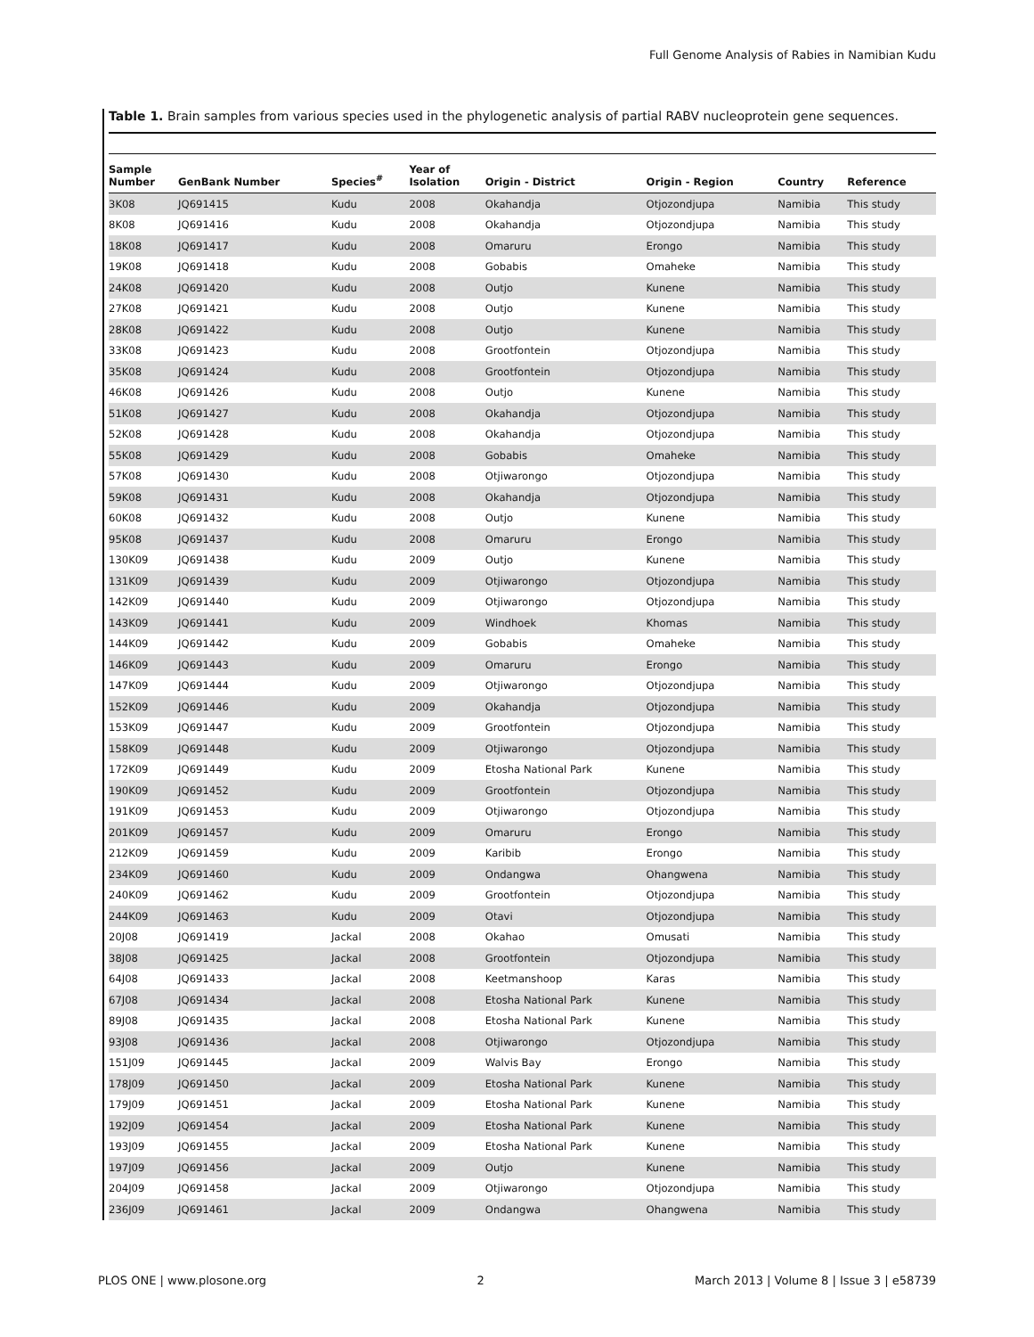Full Genome Analysis of Rabies in Namibian Kudu
Table 1. Brain samples from various species used in the phylogenetic analysis of partial RABV nucleoprotein gene sequences.
| Sample Number | GenBank Number | Species<sup>#</sup> | Year of Isolation | Origin - District | Origin - Region | Country | Reference |
| --- | --- | --- | --- | --- | --- | --- | --- |
| 3K08 | JQ691415 | Kudu | 2008 | Okahandja | Otjozondjupa | Namibia | This study |
| 8K08 | JQ691416 | Kudu | 2008 | Okahandja | Otjozondjupa | Namibia | This study |
| 18K08 | JQ691417 | Kudu | 2008 | Omaruru | Erongo | Namibia | This study |
| 19K08 | JQ691418 | Kudu | 2008 | Gobabis | Omaheke | Namibia | This study |
| 24K08 | JQ691420 | Kudu | 2008 | Outjo | Kunene | Namibia | This study |
| 27K08 | JQ691421 | Kudu | 2008 | Outjo | Kunene | Namibia | This study |
| 28K08 | JQ691422 | Kudu | 2008 | Outjo | Kunene | Namibia | This study |
| 33K08 | JQ691423 | Kudu | 2008 | Grootfontein | Otjozondjupa | Namibia | This study |
| 35K08 | JQ691424 | Kudu | 2008 | Grootfontein | Otjozondjupa | Namibia | This study |
| 46K08 | JQ691426 | Kudu | 2008 | Outjo | Kunene | Namibia | This study |
| 51K08 | JQ691427 | Kudu | 2008 | Okahandja | Otjozondjupa | Namibia | This study |
| 52K08 | JQ691428 | Kudu | 2008 | Okahandja | Otjozondjupa | Namibia | This study |
| 55K08 | JQ691429 | Kudu | 2008 | Gobabis | Omaheke | Namibia | This study |
| 57K08 | JQ691430 | Kudu | 2008 | Otjiwarongo | Otjozondjupa | Namibia | This study |
| 59K08 | JQ691431 | Kudu | 2008 | Okahandja | Otjozondjupa | Namibia | This study |
| 60K08 | JQ691432 | Kudu | 2008 | Outjo | Kunene | Namibia | This study |
| 95K08 | JQ691437 | Kudu | 2008 | Omaruru | Erongo | Namibia | This study |
| 130K09 | JQ691438 | Kudu | 2009 | Outjo | Kunene | Namibia | This study |
| 131K09 | JQ691439 | Kudu | 2009 | Otjiwarongo | Otjozondjupa | Namibia | This study |
| 142K09 | JQ691440 | Kudu | 2009 | Otjiwarongo | Otjozondjupa | Namibia | This study |
| 143K09 | JQ691441 | Kudu | 2009 | Windhoek | Khomas | Namibia | This study |
| 144K09 | JQ691442 | Kudu | 2009 | Gobabis | Omaheke | Namibia | This study |
| 146K09 | JQ691443 | Kudu | 2009 | Omaruru | Erongo | Namibia | This study |
| 147K09 | JQ691444 | Kudu | 2009 | Otjiwarongo | Otjozondjupa | Namibia | This study |
| 152K09 | JQ691446 | Kudu | 2009 | Okahandja | Otjozondjupa | Namibia | This study |
| 153K09 | JQ691447 | Kudu | 2009 | Grootfontein | Otjozondjupa | Namibia | This study |
| 158K09 | JQ691448 | Kudu | 2009 | Otjiwarongo | Otjozondjupa | Namibia | This study |
| 172K09 | JQ691449 | Kudu | 2009 | Etosha National Park | Kunene | Namibia | This study |
| 190K09 | JQ691452 | Kudu | 2009 | Grootfontein | Otjozondjupa | Namibia | This study |
| 191K09 | JQ691453 | Kudu | 2009 | Otjiwarongo | Otjozondjupa | Namibia | This study |
| 201K09 | JQ691457 | Kudu | 2009 | Omaruru | Erongo | Namibia | This study |
| 212K09 | JQ691459 | Kudu | 2009 | Karibib | Erongo | Namibia | This study |
| 234K09 | JQ691460 | Kudu | 2009 | Ondangwa | Ohangwena | Namibia | This study |
| 240K09 | JQ691462 | Kudu | 2009 | Grootfontein | Otjozondjupa | Namibia | This study |
| 244K09 | JQ691463 | Kudu | 2009 | Otavi | Otjozondjupa | Namibia | This study |
| 20J08 | JQ691419 | Jackal | 2008 | Okahao | Omusati | Namibia | This study |
| 38J08 | JQ691425 | Jackal | 2008 | Grootfontein | Otjozondjupa | Namibia | This study |
| 64J08 | JQ691433 | Jackal | 2008 | Keetmanshoop | Karas | Namibia | This study |
| 67J08 | JQ691434 | Jackal | 2008 | Etosha National Park | Kunene | Namibia | This study |
| 89J08 | JQ691435 | Jackal | 2008 | Etosha National Park | Kunene | Namibia | This study |
| 93J08 | JQ691436 | Jackal | 2008 | Otjiwarongo | Otjozondjupa | Namibia | This study |
| 151J09 | JQ691445 | Jackal | 2009 | Walvis Bay | Erongo | Namibia | This study |
| 178J09 | JQ691450 | Jackal | 2009 | Etosha National Park | Kunene | Namibia | This study |
| 179J09 | JQ691451 | Jackal | 2009 | Etosha National Park | Kunene | Namibia | This study |
| 192J09 | JQ691454 | Jackal | 2009 | Etosha National Park | Kunene | Namibia | This study |
| 193J09 | JQ691455 | Jackal | 2009 | Etosha National Park | Kunene | Namibia | This study |
| 197J09 | JQ691456 | Jackal | 2009 | Outjo | Kunene | Namibia | This study |
| 204J09 | JQ691458 | Jackal | 2009 | Otjiwarongo | Otjozondjupa | Namibia | This study |
| 236J09 | JQ691461 | Jackal | 2009 | Ondangwa | Ohangwena | Namibia | This study |
PLOS ONE | www.plosone.org 2 March 2013 | Volume 8 | Issue 3 | e58739